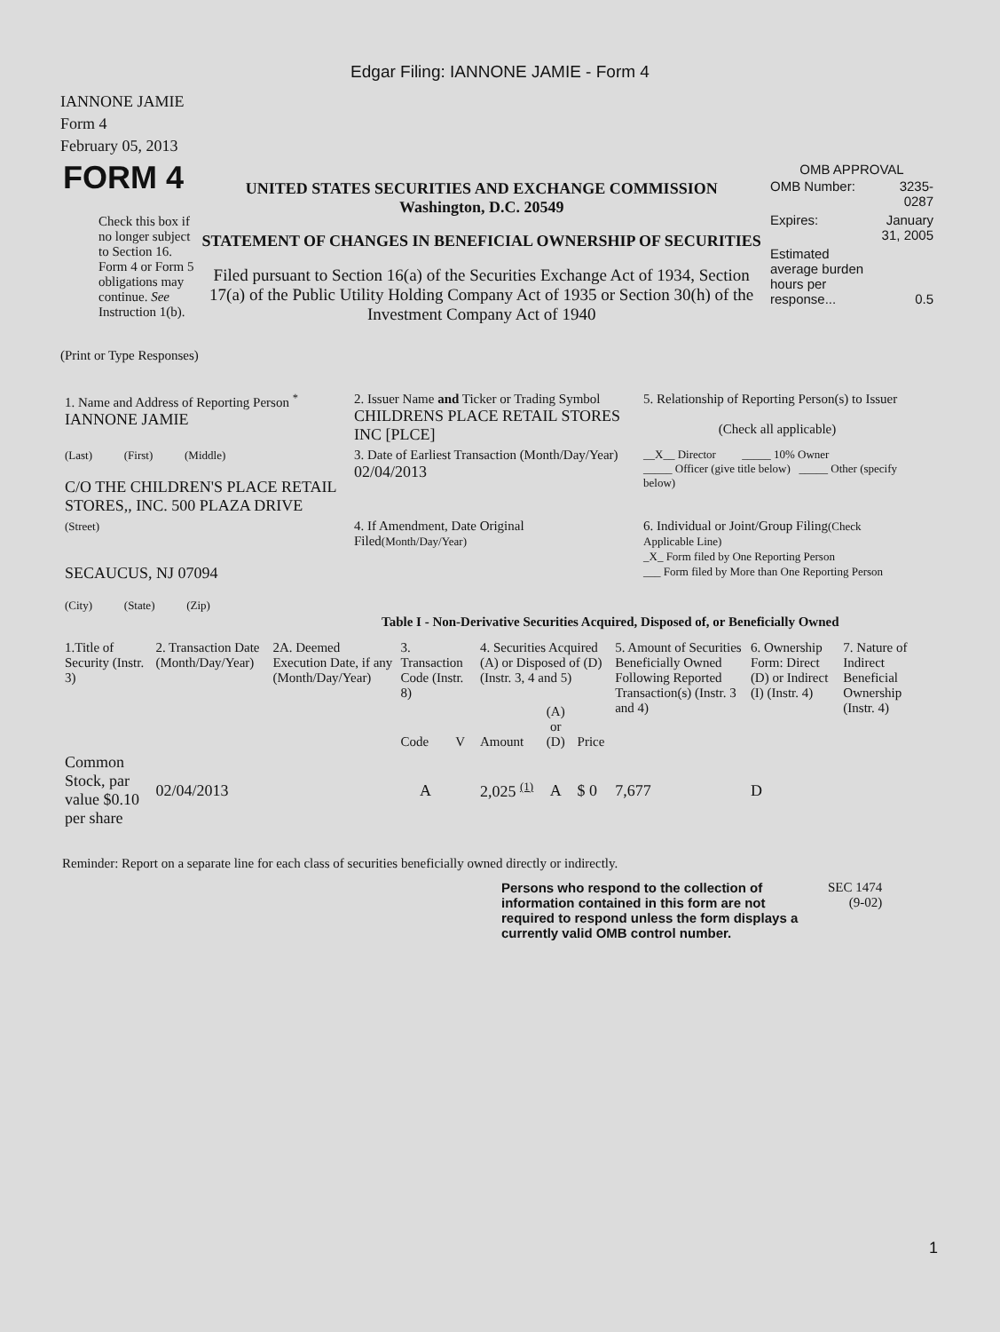Edgar Filing: IANNONE JAMIE - Form 4
IANNONE JAMIE
Form 4
February 05, 2013
| FORM 4 Check this box if no longer subject to Section 16. Form 4 or Form 5 obligations may continue. See Instruction 1(b). | UNITED STATES SECURITIES AND EXCHANGE COMMISSION Washington, D.C. 20549 STATEMENT OF CHANGES IN BENEFICIAL OWNERSHIP OF SECURITIES Filed pursuant to Section 16(a) of the Securities Exchange Act of 1934, Section 17(a) of the Public Utility Holding Company Act of 1935 or Section 30(h) of the Investment Company Act of 1940 | OMB APPROVAL / OMB Number: / 3235-0287 / / Expires: / January 31, 2005 / / Estimated average burden hours per response... / 0.5 / |
(Print or Type Responses)
| 1. Name and Address of Reporting Person <sup>*</sup> IANNONE JAMIE | 2. Issuer Name and Ticker or Trading Symbol CHILDRENS PLACE RETAIL STORES INC [PLCE] | 5. Relationship of Reporting Person(s) to Issuer (Check all applicable) |
| (Last) (First) (Middle) C/O THE CHILDREN'S PLACE RETAIL STORES,, INC. 500 PLAZA DRIVE | 3. Date of Earliest Transaction (Month/Day/Year) 02/04/2013 | __X__ Director _____ 10% Owner _____ Officer (give title below) _____ Other (specify below) |
| (Street) SECAUCUS, NJ 07094 (City) (State) (Zip) | 4. If Amendment, Date Original Filed (Month/Day/Year) | 6. Individual or Joint/Group Filing (Check Applicable Line) _X_ Form filed by One Reporting Person ___ Form filed by More than One Reporting Person |
Table I - Non-Derivative Securities Acquired, Disposed of, or Beneficially Owned
| 1.Title of Security (Instr. 3) | 2. Transaction Date (Month/Day/Year) | 2A. Deemed Execution Date, if any (Month/Day/Year) | 3. Transaction Code (Instr. 8) | | 4. Securities Acquired (A) or Disposed of (D) (Instr. 3, 4 and 5) | | | 5. Amount of Securities Beneficially Owned Following Reported Transaction(s) (Instr. 3 and 4) | 6. Ownership Form: Direct (D) or Indirect (I) (Instr. 4) | 7. Nature of Indirect Beneficial Ownership (Instr. 4) |
| --- | --- | --- | --- | --- | --- | --- | --- | --- | --- | --- |
| | | | Code | V | Amount | (A) or (D) | Price | | | |
| Common Stock, par value $0.10 per share | 02/04/2013 | | A | | 2,025 <sup>(1)</sup> | A | $ 0 | 7,677 | D | |
Reminder: Report on a separate line for each class of securities beneficially owned directly or indirectly.
| Persons who respond to the collection of information contained in this form are not required to respond unless the form displays a currently valid OMB control number. | SEC 1474 (9-02) |
1